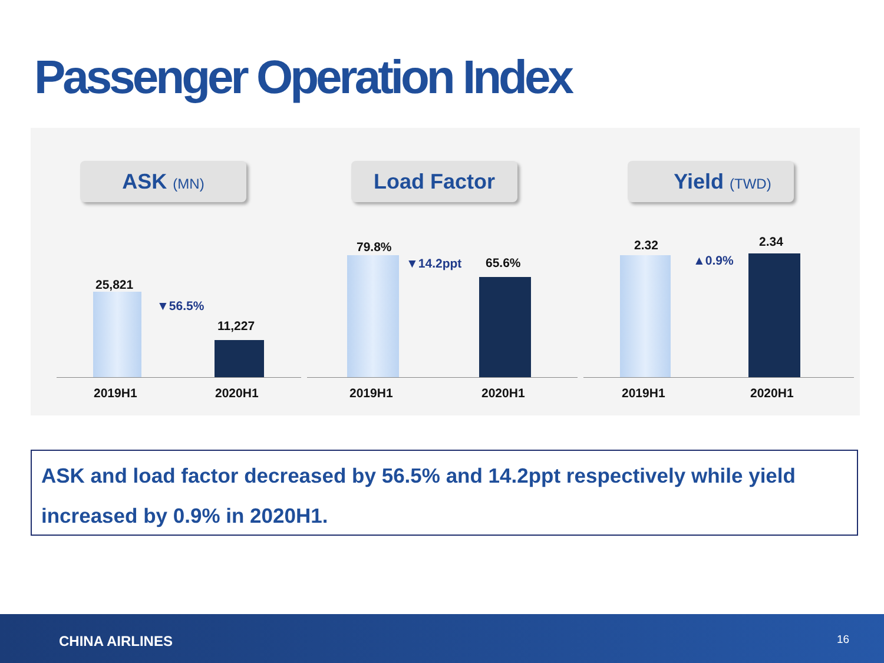Passenger Operation Index
ASK (MN)
25,821
▼56.5%
11,227
2019H1 2020H1
Load Factor
79.8%
▼14.2ppt 65.6%
2019H1 2020H1
Yield (TWD)
2.32
▲0.9%
2.34
2019H1 2020H1
ASK and load factor decreased by 56.5% and 14.2ppt respectively while yield increased by 0.9% in 2020H1.
CHINA AIRLINES 16